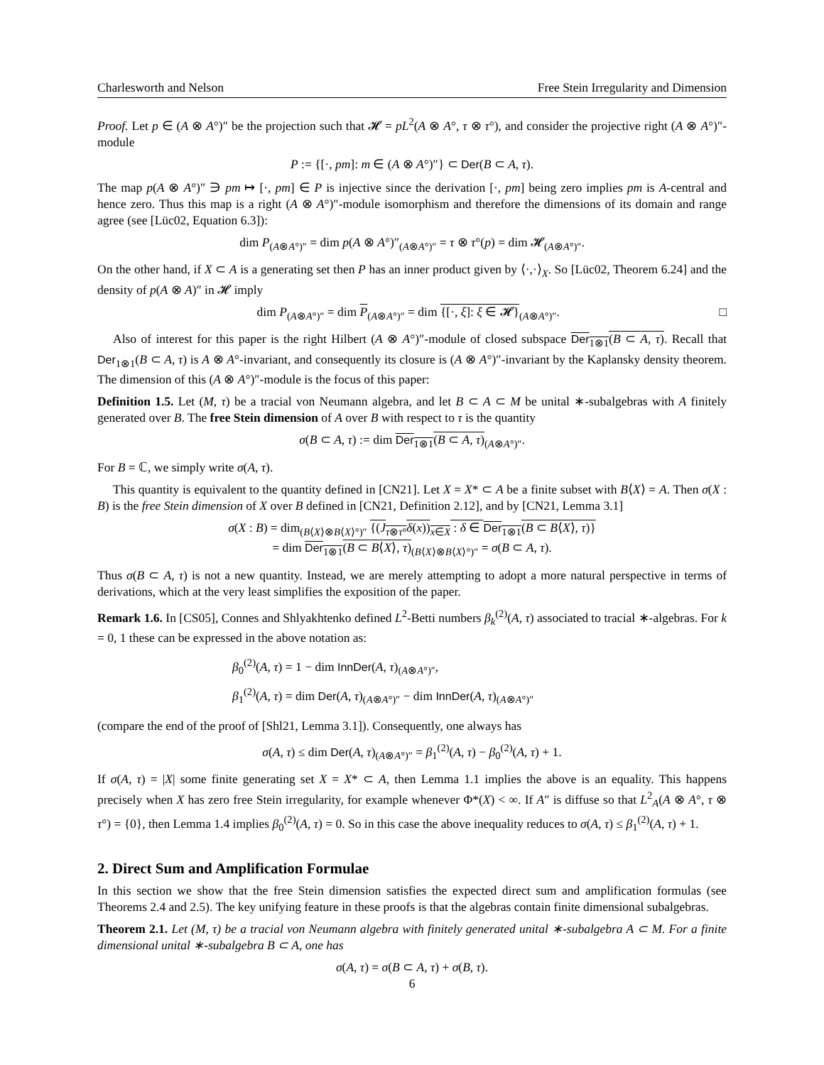Charlesworth and Nelson Free Stein Irregularity and Dimension
Proof. Let p ∈ (A ⊗ A°)″ be the projection such that 𝓗 = pL<sup>2</sup>(A ⊗ A°, τ ⊗ τ°), and consider the projective right (A ⊗ A°)″-module
P := {[·, pm]: m ∈ (A ⊗ A°)″} ⊂ Der(B ⊂ A, τ).
The map p(A ⊗ A°)″ ∋ pm ↦ [·, pm] ∈ P is injective since the derivation [·, pm] being zero implies pm is A-central and hence zero. Thus this map is a right (A ⊗ A°)″-module isomorphism and therefore the dimensions of its domain and range agree (see [Lüc02, Equation 6.3]):
dim P<sub>(A⊗A°)″</sub> = dim p(A ⊗ A°)″<sub>(A⊗A°)″</sub> = τ ⊗ τ°(p) = dim 𝓗<sub>(A⊗A°)″</sub>.
On the other hand, if X ⊂ A is a generating set then P has an inner product given by ⟨·,·⟩<sub>X</sub>. So [Lüc02, Theorem 6.24] and the density of p(A ⊗ A)″ in 𝓗 imply
dim P<sub>(A⊗A°)″</sub> = dim P<sub>(A⊗A°)″</sub> = dim {[·, ξ]: ξ ∈ 𝓗}<sub>(A⊗A°)″</sub>. □
Also of interest for this paper is the right Hilbert (A ⊗ A°)″-module of closed subspace Der<sub>1⊗1</sub>(B ⊂ A, τ). Recall that Der<sub>1⊗1</sub>(B ⊂ A, τ) is A ⊗ A°-invariant, and consequently its closure is (A ⊗ A°)″-invariant by the Kaplansky density theorem. The dimension of this (A ⊗ A°)″-module is the focus of this paper:
Definition 1.5. Let (M, τ) be a tracial von Neumann algebra, and let B ⊂ A ⊂ M be unital ∗-subalgebras with A finitely generated over B. The free Stein dimension of A over B with respect to τ is the quantity
σ(B ⊂ A, τ) := dim Der<sub>1⊗1</sub>(B ⊂ A, τ)<sub>(A⊗A°)″</sub>.
For B = ℂ, we simply write σ(A, τ).
This quantity is equivalent to the quantity defined in [CN21]. Let X = X* ⊂ A be a finite subset with B⟨X⟩ = A. Then σ(X : B) is the free Stein dimension of X over B defined in [CN21, Definition 2.12], and by [CN21, Lemma 3.1]
σ(X : B) = dim<sub>(B⟨X⟩⊗B⟨X⟩°)″</sub> {(J<sub>τ⊗τ°</sub>δ(x))<sub>x∈X</sub> : δ ∈ Der<sub>1⊗1</sub>(B ⊂ B⟨X⟩, τ)}
= dim Der<sub>1⊗1</sub>(B ⊂ B⟨X⟩, τ)<sub>(B⟨X⟩⊗B⟨X⟩°)″</sub> = σ(B ⊂ A, τ).
Thus σ(B ⊂ A, τ) is not a new quantity. Instead, we are merely attempting to adopt a more natural perspective in terms of derivations, which at the very least simplifies the exposition of the paper.
Remark 1.6. In [CS05], Connes and Shlyakhtenko defined L<sup>2</sup>-Betti numbers β<sub>k</sub><sup>(2)</sup>(A, τ) associated to tracial ∗-algebras. For k = 0, 1 these can be expressed in the above notation as:
β<sub>0</sub><sup>(2)</sup>(A, τ) = 1 − dim InnDer(A, τ)<sub>(A⊗A°)″</sub>,
β<sub>1</sub><sup>(2)</sup>(A, τ) = dim Der(A, τ)<sub>(A⊗A°)″</sub> − dim InnDer(A, τ)<sub>(A⊗A°)″</sub>
(compare the end of the proof of [Shl21, Lemma 3.1]). Consequently, one always has
σ(A, τ) ≤ dim Der(A, τ)<sub>(A⊗A°)″</sub> = β<sub>1</sub><sup>(2)</sup>(A, τ) − β<sub>0</sub><sup>(2)</sup>(A, τ) + 1.
If σ(A, τ) = |X| some finite generating set X = X* ⊂ A, then Lemma 1.1 implies the above is an equality. This happens precisely when X has zero free Stein irregularity, for example whenever Φ*(X) < ∞. If A″ is diffuse so that L<sup>2</sup><sub>A</sub>(A ⊗ A°, τ ⊗ τ°) = {0}, then Lemma 1.4 implies β<sub>0</sub><sup>(2)</sup>(A, τ) = 0. So in this case the above inequality reduces to σ(A, τ) ≤ β<sub>1</sub><sup>(2)</sup>(A, τ) + 1.
2. Direct Sum and Amplification Formulae
In this section we show that the free Stein dimension satisfies the expected direct sum and amplification formulas (see Theorems 2.4 and 2.5). The key unifying feature in these proofs is that the algebras contain finite dimensional subalgebras.
Theorem 2.1. Let (M, τ) be a tracial von Neumann algebra with finitely generated unital ∗-subalgebra A ⊂ M. For a finite dimensional unital ∗-subalgebra B ⊂ A, one has
σ(A, τ) = σ(B ⊂ A, τ) + σ(B, τ).
6